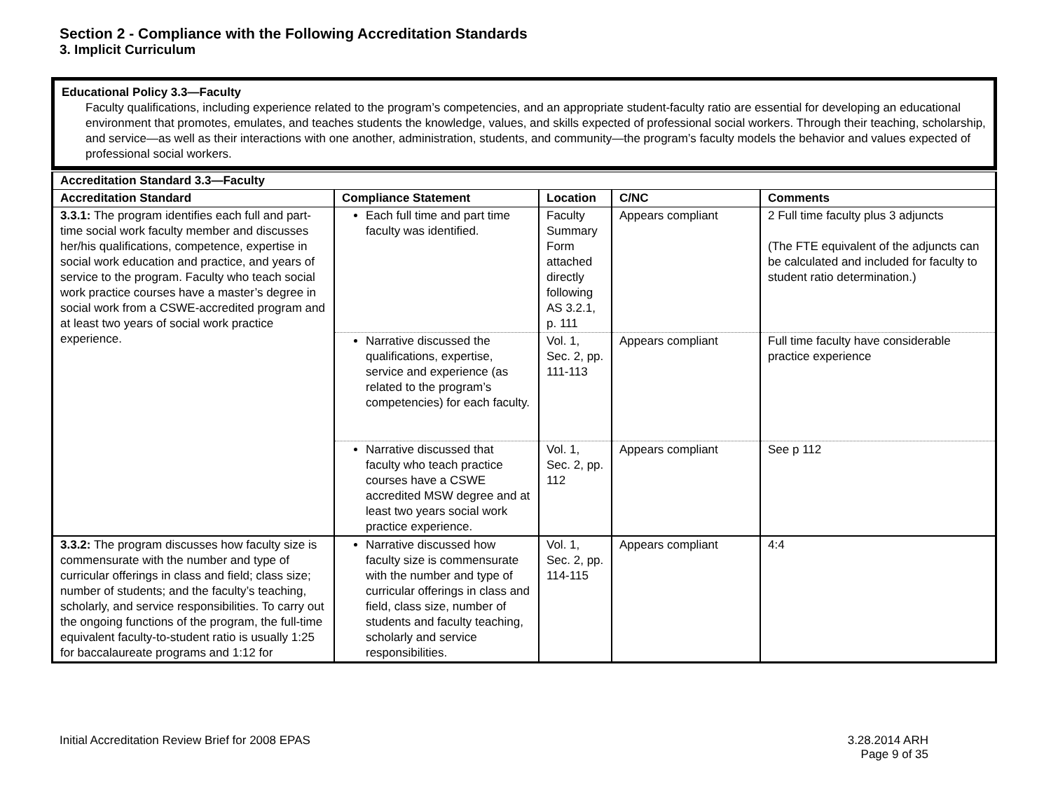Section 2 - Compliance with the Following Accreditation Standards
3. Implicit Curriculum
| Educational Policy 3.3—Faculty Faculty qualifications, including experience related to the program’s competencies, and an appropriate student-faculty ratio are essential for developing an educational environment that promotes, emulates, and teaches students the knowledge, values, and skills expected of professional social workers. Through their teaching, scholarship, and service—as well as their interactions with one another, administration, students, and community—the program’s faculty models the behavior and values expected of professional social workers. |
| Accreditation Standard 3.3—Faculty | | | | |
| --- | --- | --- | --- | --- |
| Accreditation Standard | Compliance Statement | Location | C/NC | Comments |
| 3.3.1: The program identifies each full and part-time social work faculty member and discusses her/his qualifications, competence, expertise in social work education and practice, and years of service to the program. Faculty who teach social work practice courses have a master’s degree in social work from a CSWE-accredited program and at least two years of social work practice experience. | Each full time and part time faculty was identified. | Faculty Summary Form attached directly following AS 3.2.1, p. 111 | Appears compliant | 2 Full time faculty plus 3 adjuncts (The FTE equivalent of the adjuncts can be calculated and included for faculty to student ratio determination.) |
| | Narrative discussed the qualifications, expertise, service and experience (as related to the program’s competencies) for each faculty. | Vol. 1, Sec. 2, pp. 111-113 | Appears compliant | Full time faculty have considerable practice experience |
| | Narrative discussed that faculty who teach practice courses have a CSWE accredited MSW degree and at least two years social work practice experience. | Vol. 1, Sec. 2, pp. 112 | Appears compliant | See p 112 |
| 3.3.2: The program discusses how faculty size is commensurate with the number and type of curricular offerings in class and field; class size; number of students; and the faculty’s teaching, scholarly, and service responsibilities. To carry out the ongoing functions of the program, the full-time equivalent faculty-to-student ratio is usually 1:25 for baccalaureate programs and 1:12 for | Narrative discussed how faculty size is commensurate with the number and type of curricular offerings in class and field, class size, number of students and faculty teaching, scholarly and service responsibilities. | Vol. 1, Sec. 2, pp. 114-115 | Appears compliant | 4:4 |
Initial Accreditation Review Brief for 2008 EPAS
3.28.2014 ARH
Page 9 of 35